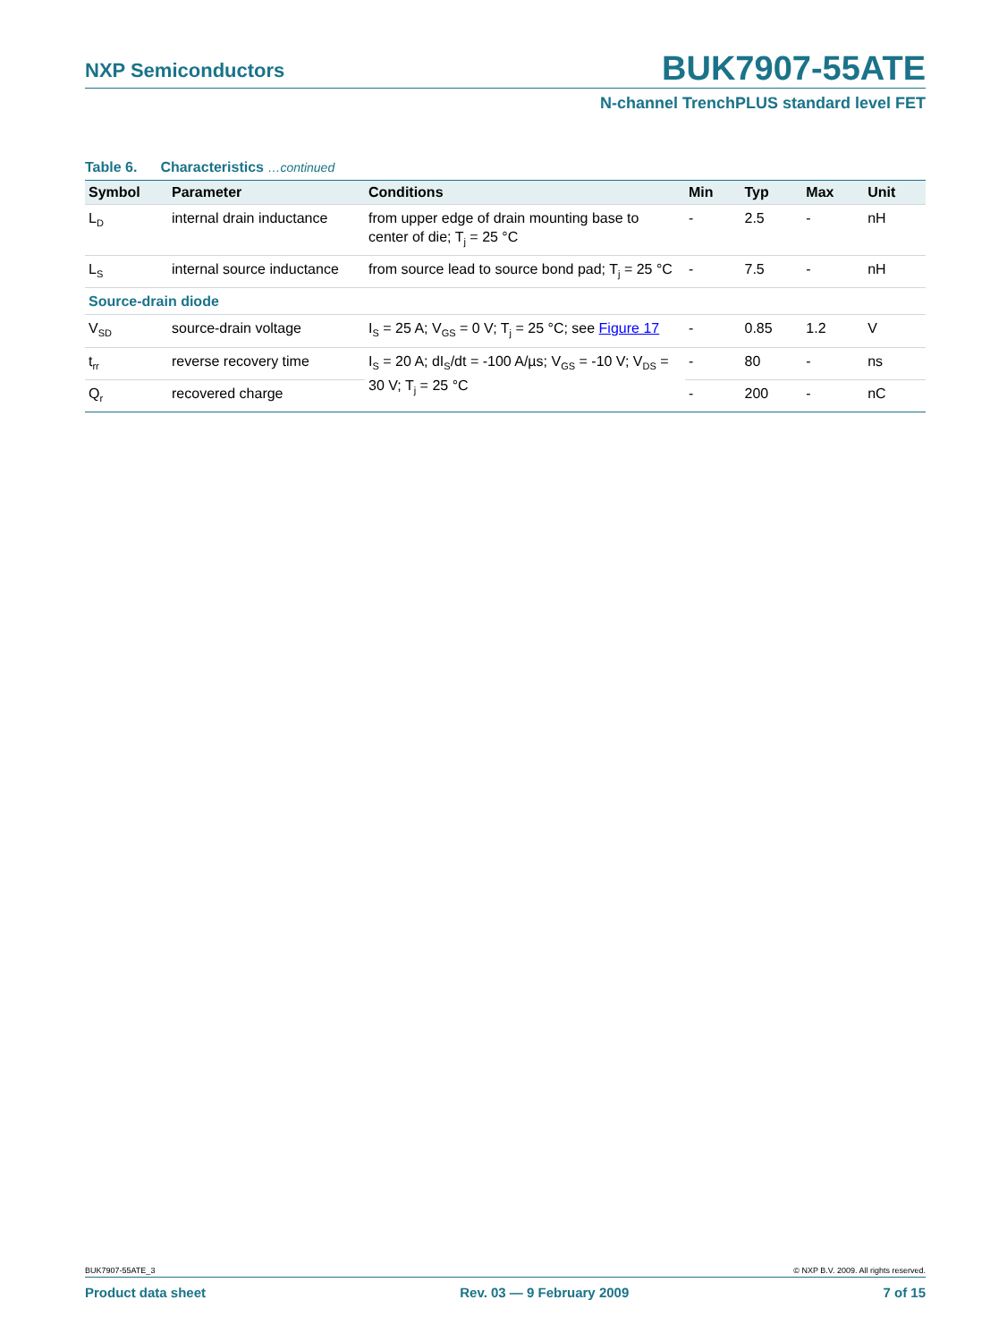NXP Semiconductors
BUK7907-55ATE
N-channel TrenchPLUS standard level FET
Table 6. Characteristics …continued
| Symbol | Parameter | Conditions | Min | Typ | Max | Unit |
| --- | --- | --- | --- | --- | --- | --- |
| L<sub>D</sub> | internal drain inductance | from upper edge of drain mounting base to center of die; T<sub>j</sub> = 25 °C | - | 2.5 | - | nH |
| L<sub>S</sub> | internal source inductance | from source lead to source bond pad; T<sub>j</sub> = 25 °C | - | 7.5 | - | nH |
| Source-drain diode | | | | | | |
| V<sub>SD</sub> | source-drain voltage | I<sub>S</sub> = 25 A; V<sub>GS</sub> = 0 V; T<sub>j</sub> = 25 °C; see Figure 17 | - | 0.85 | 1.2 | V |
| t<sub>rr</sub> | reverse recovery time | I<sub>S</sub> = 20 A; dI<sub>S</sub>/dt = -100 A/µs; V<sub>GS</sub> = -10 V; V<sub>DS</sub> = 30 V; T<sub>j</sub> = 25 °C | - | 80 | - | ns |
| Q<sub>r</sub> | recovered charge | | - | 200 | - | nC |
BUK7907-55ATE_3 © NXP B.V. 2009. All rights reserved.
Product data sheet Rev. 03 — 9 February 2009 7 of 15